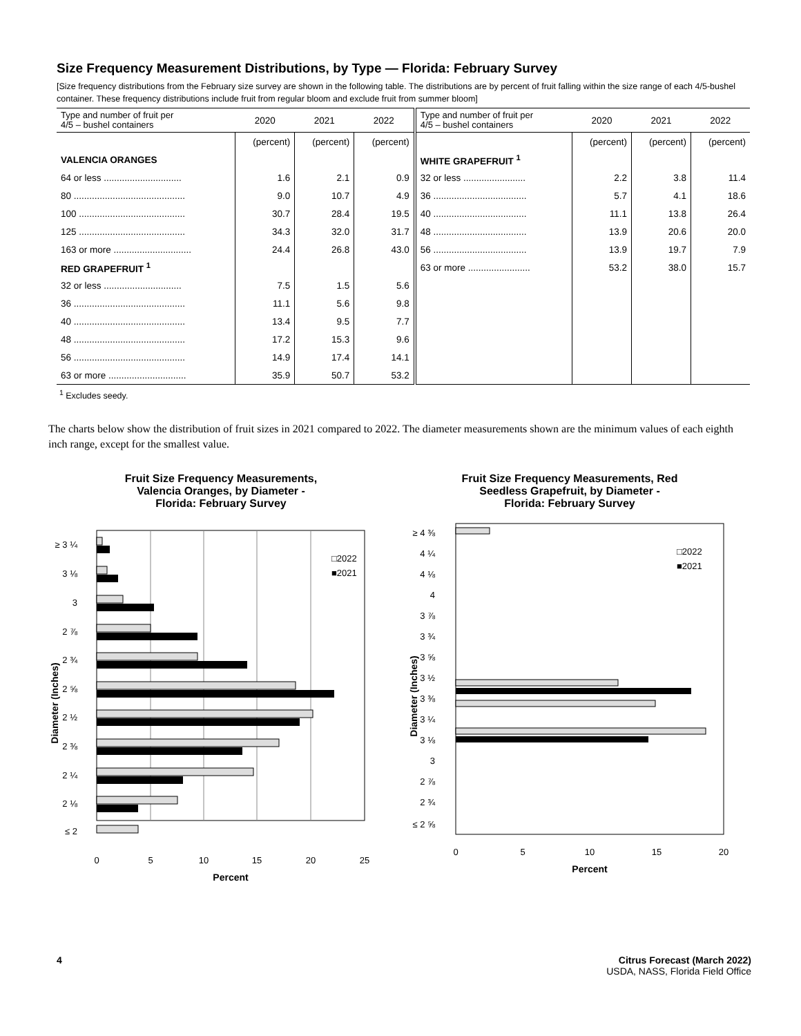Size Frequency Measurement Distributions, by Type — Florida: February Survey
[Size frequency distributions from the February size survey are shown in the following table. The distributions are by percent of fruit falling within the size range of each 4/5-bushel container. These frequency distributions include fruit from regular bloom and exclude fruit from summer bloom]
| Type and number of fruit per 4/5 – bushel containers | 2020 | 2021 | 2022 | Type and number of fruit per 4/5 – bushel containers | 2020 | 2021 | 2022 |
| --- | --- | --- | --- | --- | --- | --- | --- |
| | (percent) | (percent) | (percent) | | (percent) | (percent) | (percent) |
| VALENCIA ORANGES | | | | WHITE GRAPEFRUIT <sup>1</sup> | | | |
| 64 or less .............................. | 1.6 | 2.1 | 0.9 | 32 or less ........................ | 2.2 | 3.8 | 11.4 |
| 80 ........................................... | 9.0 | 10.7 | 4.9 | 36 .................................... | 5.7 | 4.1 | 18.6 |
| 100 ......................................... | 30.7 | 28.4 | 19.5 | 40 .................................... | 11.1 | 13.8 | 26.4 |
| 125 ......................................... | 34.3 | 32.0 | 31.7 | 48 .................................... | 13.9 | 20.6 | 20.0 |
| 163 or more .............................. | 24.4 | 26.8 | 43.0 | 56 .................................... | 13.9 | 19.7 | 7.9 |
| RED GRAPEFRUIT <sup>1</sup> | | | | 63 or more ........................ | 53.2 | 38.0 | 15.7 |
| 32 or less .............................. | 7.5 | 1.5 | 5.6 | | | | |
| 36 ........................................... | 11.1 | 5.6 | 9.8 | | | | |
| 40 ........................................... | 13.4 | 9.5 | 7.7 | | | | |
| 48 ........................................... | 17.2 | 15.3 | 9.6 | | | | |
| 56 ........................................... | 14.9 | 17.4 | 14.1 | | | | |
| 63 or more .............................. | 35.9 | 50.7 | 53.2 | | | | |
<sup>1</sup> Excludes seedy.
The charts below show the distribution of fruit sizes in 2021 compared to 2022. The diameter measurements shown are the minimum values of each eighth inch range, except for the smallest value.
Fruit Size Frequency Measurements,
Valencia Oranges, by Diameter -
Florida: February Survey
Diameter (Inches)
≥ 3 ¼
3 ⅛
3
2 ⅞
2 ¾
2 ⅝
2 ½
2 ⅜
2 ¼
2 ⅛
≤ 2
□2022
■2021
0
5
10
15
20
25
Percent
Fruit Size Frequency Measurements, Red
Seedless Grapefruit, by Diameter -
Florida: February Survey
Diameter (Inches)
≥ 4 ⅜
4 ¼
4 ⅛
4
3 ⅞
3 ¾
3 ⅝
3 ½
3 ⅜
3 ¼
3 ⅛
3
2 ⅞
2 ¾
≤ 2 ⅝
□2022
■2021
0
5
10
15
20
Percent
4 Citrus Forecast (March 2022)
USDA, NASS, Florida Field Office